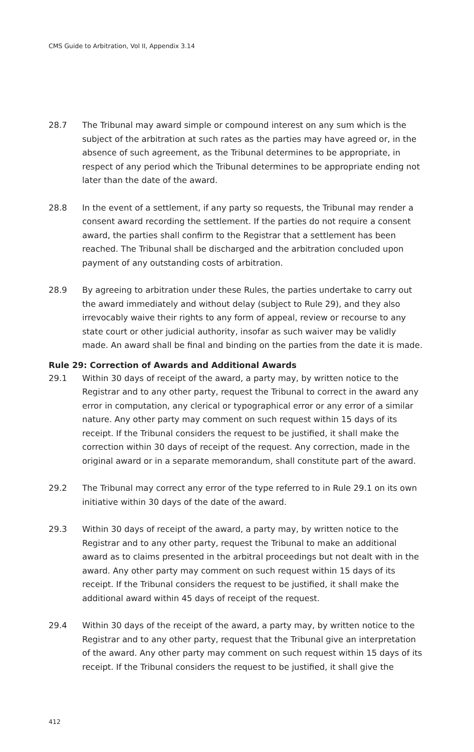CMS Guide to Arbitration, Vol II, Appendix 3.14
28.7 The Tribunal may award simple or compound interest on any sum which is the subject of the arbitration at such rates as the parties may have agreed or, in the absence of such agreement, as the Tribunal determines to be appropriate, in respect of any period which the Tribunal determines to be appropriate ending not later than the date of the award.
28.8 In the event of a settlement, if any party so requests, the Tribunal may render a consent award recording the settlement. If the parties do not require a consent award, the parties shall confirm to the Registrar that a settlement has been reached. The Tribunal shall be discharged and the arbitration concluded upon payment of any outstanding costs of arbitration.
28.9 By agreeing to arbitration under these Rules, the parties undertake to carry out the award immediately and without delay (subject to Rule 29), and they also irrevocably waive their rights to any form of appeal, review or recourse to any state court or other judicial authority, insofar as such waiver may be validly made. An award shall be final and binding on the parties from the date it is made.
Rule 29: Correction of Awards and Additional Awards
29.1 Within 30 days of receipt of the award, a party may, by written notice to the Registrar and to any other party, request the Tribunal to correct in the award any error in computation, any clerical or typographical error or any error of a similar nature. Any other party may comment on such request within 15 days of its receipt. If the Tribunal considers the request to be justified, it shall make the correction within 30 days of receipt of the request. Any correction, made in the original award or in a separate memorandum, shall constitute part of the award.
29.2 The Tribunal may correct any error of the type referred to in Rule 29.1 on its own initiative within 30 days of the date of the award.
29.3 Within 30 days of receipt of the award, a party may, by written notice to the Registrar and to any other party, request the Tribunal to make an additional award as to claims presented in the arbitral proceedings but not dealt with in the award. Any other party may comment on such request within 15 days of its receipt. If the Tribunal considers the request to be justified, it shall make the additional award within 45 days of receipt of the request.
29.4 Within 30 days of the receipt of the award, a party may, by written notice to the Registrar and to any other party, request that the Tribunal give an interpretation of the award. Any other party may comment on such request within 15 days of its receipt. If the Tribunal considers the request to be justified, it shall give the
412